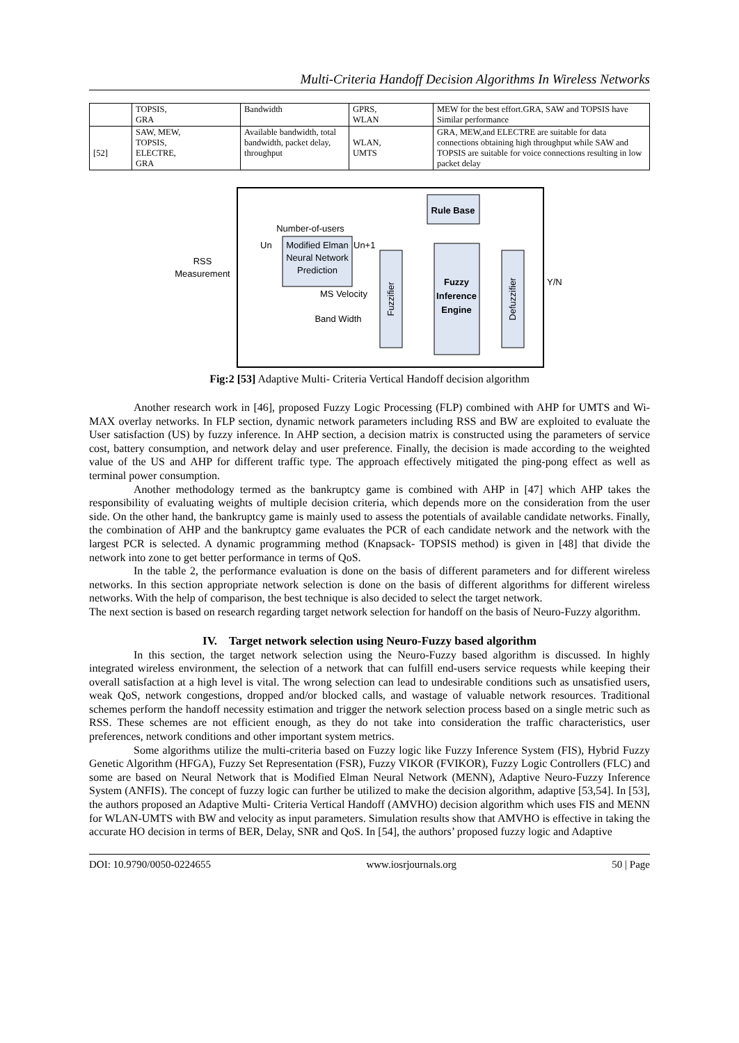Multi-Criteria Handoff Decision Algorithms In Wireless Networks
| | TOPSIS, GRA | Bandwidth | GPRS, WLAN | MEW for the best effort.GRA, SAW and TOPSIS have Similar performance |
| [52] | SAW, MEW, TOPSIS, ELECTRE, GRA | Available bandwidth, total bandwidth, packet delay, throughput | WLAN, UMTS | GRA, MEW,and ELECTRE are suitable for data connections obtaining high throughput while SAW and TOPSIS are suitable for voice connections resulting in low packet delay |
Rule Base
Number-of-users
Modified Elman
Neural Network
Prediction
Un
Un+1
RSS
Measurement
Fuzzifier
MS Velocity
Band Width
Fuzzy
Inference
Engine
Defuzzifier
Y/N
Fig:2 [53] Adaptive Multi- Criteria Vertical Handoff decision algorithm
Another research work in [46], proposed Fuzzy Logic Processing (FLP) combined with AHP for UMTS and Wi-MAX overlay networks. In FLP section, dynamic network parameters including RSS and BW are exploited to evaluate the User satisfaction (US) by fuzzy inference. In AHP section, a decision matrix is constructed using the parameters of service cost, battery consumption, and network delay and user preference. Finally, the decision is made according to the weighted value of the US and AHP for different traffic type. The approach effectively mitigated the ping-pong effect as well as terminal power consumption.
Another methodology termed as the bankruptcy game is combined with AHP in [47] which AHP takes the responsibility of evaluating weights of multiple decision criteria, which depends more on the consideration from the user side. On the other hand, the bankruptcy game is mainly used to assess the potentials of available candidate networks. Finally, the combination of AHP and the bankruptcy game evaluates the PCR of each candidate network and the network with the largest PCR is selected. A dynamic programming method (Knapsack- TOPSIS method) is given in [48] that divide the network into zone to get better performance in terms of QoS.
In the table 2, the performance evaluation is done on the basis of different parameters and for different wireless networks. In this section appropriate network selection is done on the basis of different algorithms for different wireless networks. With the help of comparison, the best technique is also decided to select the target network.
The next section is based on research regarding target network selection for handoff on the basis of Neuro-Fuzzy algorithm.
IV. Target network selection using Neuro-Fuzzy based algorithm
In this section, the target network selection using the Neuro-Fuzzy based algorithm is discussed. In highly integrated wireless environment, the selection of a network that can fulfill end-users service requests while keeping their overall satisfaction at a high level is vital. The wrong selection can lead to undesirable conditions such as unsatisfied users, weak QoS, network congestions, dropped and/or blocked calls, and wastage of valuable network resources. Traditional schemes perform the handoff necessity estimation and trigger the network selection process based on a single metric such as RSS. These schemes are not efficient enough, as they do not take into consideration the traffic characteristics, user preferences, network conditions and other important system metrics.
Some algorithms utilize the multi-criteria based on Fuzzy logic like Fuzzy Inference System (FIS), Hybrid Fuzzy Genetic Algorithm (HFGA), Fuzzy Set Representation (FSR), Fuzzy VIKOR (FVIKOR), Fuzzy Logic Controllers (FLC) and some are based on Neural Network that is Modified Elman Neural Network (MENN), Adaptive Neuro-Fuzzy Inference System (ANFIS). The concept of fuzzy logic can further be utilized to make the decision algorithm, adaptive [53,54]. In [53], the authors proposed an Adaptive Multi- Criteria Vertical Handoff (AMVHO) decision algorithm which uses FIS and MENN for WLAN-UMTS with BW and velocity as input parameters. Simulation results show that AMVHO is effective in taking the accurate HO decision in terms of BER, Delay, SNR and QoS. In [54], the authors’ proposed fuzzy logic and Adaptive
DOI: 10.9790/0050-0224655 www.iosrjournals.org 50 | Page